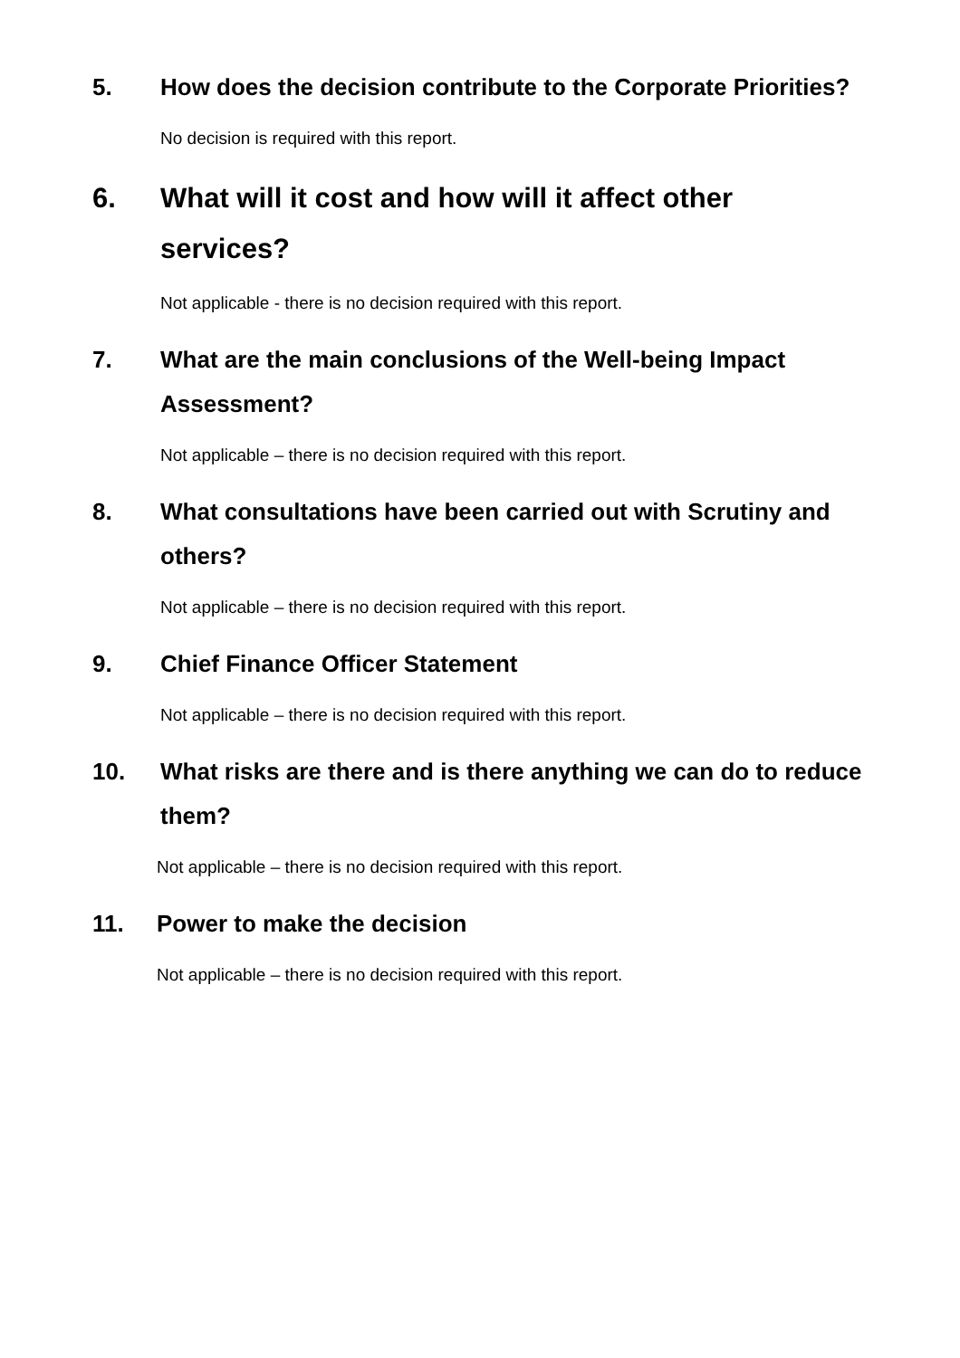5. How does the decision contribute to the Corporate Priorities?
No decision is required with this report.
6. What will it cost and how will it affect other services?
Not applicable - there is no decision required with this report.
7. What are the main conclusions of the Well-being Impact Assessment?
Not applicable – there is no decision required with this report.
8. What consultations have been carried out with Scrutiny and others?
Not applicable – there is no decision required with this report.
9. Chief Finance Officer Statement
Not applicable – there is no decision required with this report.
10. What risks are there and is there anything we can do to reduce them?
Not applicable – there is no decision required with this report.
11. Power to make the decision
Not applicable – there is no decision required with this report.